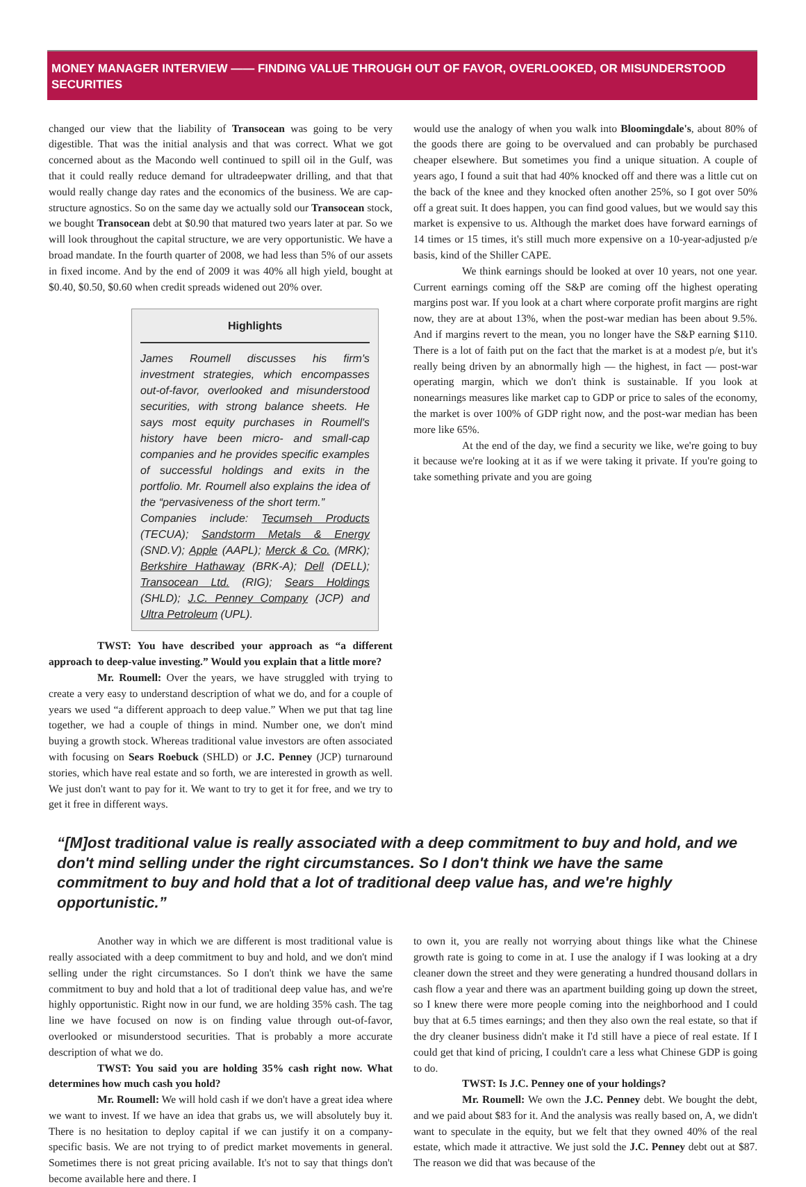MONEY MANAGER INTERVIEW —— FINDING VALUE THROUGH OUT OF FAVOR, OVERLOOKED, OR MISUNDERSTOOD SECURITIES
changed our view that the liability of Transocean was going to be very digestible. That was the initial analysis and that was correct. What we got concerned about as the Macondo well continued to spill oil in the Gulf, was that it could really reduce demand for ultradeepwater drilling, and that that would really change day rates and the economics of the business. We are cap-structure agnostics. So on the same day we actually sold our Transocean stock, we bought Transocean debt at $0.90 that matured two years later at par. So we will look throughout the capital structure, we are very opportunistic. We have a broad mandate. In the fourth quarter of 2008, we had less than 5% of our assets in fixed income. And by the end of 2009 it was 40% all high yield, bought at $0.40, $0.50, $0.60 when credit spreads widened out 20% over.
Highlights
James Roumell discusses his firm's investment strategies, which encompasses out-of-favor, overlooked and misunderstood securities, with strong balance sheets. He says most equity purchases in Roumell's history have been micro- and small-cap companies and he provides specific examples of successful holdings and exits in the portfolio. Mr. Roumell also explains the idea of the “pervasiveness of the short term.”
Companies include: Tecumseh Products (TECUA); Sandstorm Metals & Energy (SND.V); Apple (AAPL); Merck & Co. (MRK); Berkshire Hathaway (BRK-A); Dell (DELL); Transocean Ltd. (RIG); Sears Holdings (SHLD); J.C. Penney Company (JCP) and Ultra Petroleum (UPL).
TWST: You have described your approach as “a different approach to deep-value investing.” Would you explain that a little more?
Mr. Roumell: Over the years, we have struggled with trying to create a very easy to understand description of what we do, and for a couple of years we used “a different approach to deep value.” When we put that tag line together, we had a couple of things in mind. Number one, we don't mind buying a growth stock. Whereas traditional value investors are often associated with focusing on Sears Roebuck (SHLD) or J.C. Penney (JCP) turnaround stories, which have real estate and so forth, we are interested in growth as well. We just don't want to pay for it. We want to try to get it for free, and we try to get it free in different ways.
would use the analogy of when you walk into Bloomingdale's, about 80% of the goods there are going to be overvalued and can probably be purchased cheaper elsewhere. But sometimes you find a unique situation. A couple of years ago, I found a suit that had 40% knocked off and there was a little cut on the back of the knee and they knocked often another 25%, so I got over 50% off a great suit. It does happen, you can find good values, but we would say this market is expensive to us. Although the market does have forward earnings of 14 times or 15 times, it's still much more expensive on a 10-year-adjusted p/e basis, kind of the Shiller CAPE.
We think earnings should be looked at over 10 years, not one year. Current earnings coming off the S&P are coming off the highest operating margins post war. If you look at a chart where corporate profit margins are right now, they are at about 13%, when the post-war median has been about 9.5%. And if margins revert to the mean, you no longer have the S&P earning $110. There is a lot of faith put on the fact that the market is at a modest p/e, but it's really being driven by an abnormally high — the highest, in fact — post-war operating margin, which we don't think is sustainable. If you look at nonearnings measures like market cap to GDP or price to sales of the economy, the market is over 100% of GDP right now, and the post-war median has been more like 65%.
At the end of the day, we find a security we like, we're going to buy it because we're looking at it as if we were taking it private. If you're going to take something private and you are going
“[M]ost traditional value is really associated with a deep commitment to buy and hold, and we don't mind selling under the right circumstances. So I don't think we have the same commitment to buy and hold that a lot of traditional deep value has, and we're highly opportunistic.”
Another way in which we are different is most traditional value is really associated with a deep commitment to buy and hold, and we don't mind selling under the right circumstances. So I don't think we have the same commitment to buy and hold that a lot of traditional deep value has, and we're highly opportunistic. Right now in our fund, we are holding 35% cash. The tag line we have focused on now is on finding value through out-of-favor, overlooked or misunderstood securities. That is probably a more accurate description of what we do.
TWST: You said you are holding 35% cash right now. What determines how much cash you hold?
Mr. Roumell: We will hold cash if we don't have a great idea where we want to invest. If we have an idea that grabs us, we will absolutely buy it. There is no hesitation to deploy capital if we can justify it on a company-specific basis. We are not trying to of predict market movements in general. Sometimes there is not great pricing available. It's not to say that things don't become available here and there. I
to own it, you are really not worrying about things like what the Chinese growth rate is going to come in at. I use the analogy if I was looking at a dry cleaner down the street and they were generating a hundred thousand dollars in cash flow a year and there was an apartment building going up down the street, so I knew there were more people coming into the neighborhood and I could buy that at 6.5 times earnings; and then they also own the real estate, so that if the dry cleaner business didn't make it I'd still have a piece of real estate. If I could get that kind of pricing, I couldn't care a less what Chinese GDP is going to do.
TWST: Is J.C. Penney one of your holdings?
Mr. Roumell: We own the J.C. Penney debt. We bought the debt, and we paid about $83 for it. And the analysis was really based on, A, we didn't want to speculate in the equity, but we felt that they owned 40% of the real estate, which made it attractive. We just sold the J.C. Penney debt out at $87. The reason we did that was because of the